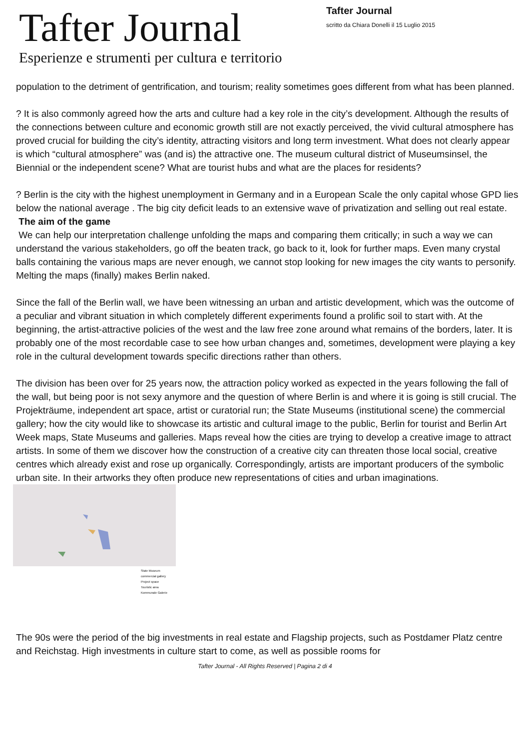Tafter Journal
Esperienze e strumenti per cultura e territorio
Tafter Journal
scritto da Chiara Donelli il 15 Luglio 2015
population to the detriment of gentrification, and tourism; reality sometimes goes different from what has been planned.
? It is also commonly agreed how the arts and culture had a key role in the city’s development. Although the results of the connections between culture and economic growth still are not exactly perceived, the vivid cultural atmosphere has proved crucial for building the city’s identity, attracting visitors and long term investment. What does not clearly appear is which “cultural atmosphere” was (and is) the attractive one. The museum cultural district of Museumsinsel, the Biennial or the independent scene? What are tourist hubs and what are the places for residents?
? Berlin is the city with the highest unemployment in Germany and in a European Scale the only capital whose GPD lies below the national average . The big city deficit leads to an extensive wave of privatization and selling out real estate.
The aim of the game
We can help our interpretation challenge unfolding the maps and comparing them critically; in such a way we can understand the various stakeholders, go off the beaten track, go back to it, look for further maps. Even many crystal balls containing the various maps are never enough, we cannot stop looking for new images the city wants to personify. Melting the maps (finally) makes Berlin naked.
Since the fall of the Berlin wall, we have been witnessing an urban and artistic development, which was the outcome of a peculiar and vibrant situation in which completely different experiments found a prolific soil to start with. At the beginning, the artist-attractive policies of the west and the law free zone around what remains of the borders, later. It is probably one of the most recordable case to see how urban changes and, sometimes, development were playing a key role in the cultural development towards specific directions rather than others.
The division has been over for 25 years now, the attraction policy worked as expected in the years following the fall of the wall, but being poor is not sexy anymore and the question of where Berlin is and where it is going is still crucial. The Projekträume, independent art space, artist or curatorial run; the State Museums (institutional scene) the commercial gallery; how the city would like to showcase its artistic and cultural image to the public, Berlin for tourist and Berlin Art Week maps, State Museums and galleries. Maps reveal how the cities are trying to develop a creative image to attract artists. In some of them we discover how the construction of a creative city can threaten those local social, creative centres which already exist and rose up organically. Correspondingly, artists are important producers of the symbolic urban site. In their artworks they often produce new representations of cities and urban imaginations.
State Museum
commercial gallery
Project space
Touristic area
Kommunale Galerie
The 90s were the period of the big investments in real estate and Flagship projects, such as Postdamer Platz centre and Reichstag. High investments in culture start to come, as well as possible rooms for
Tafter Journal - All Rights Reserved | Pagina 2 di 4